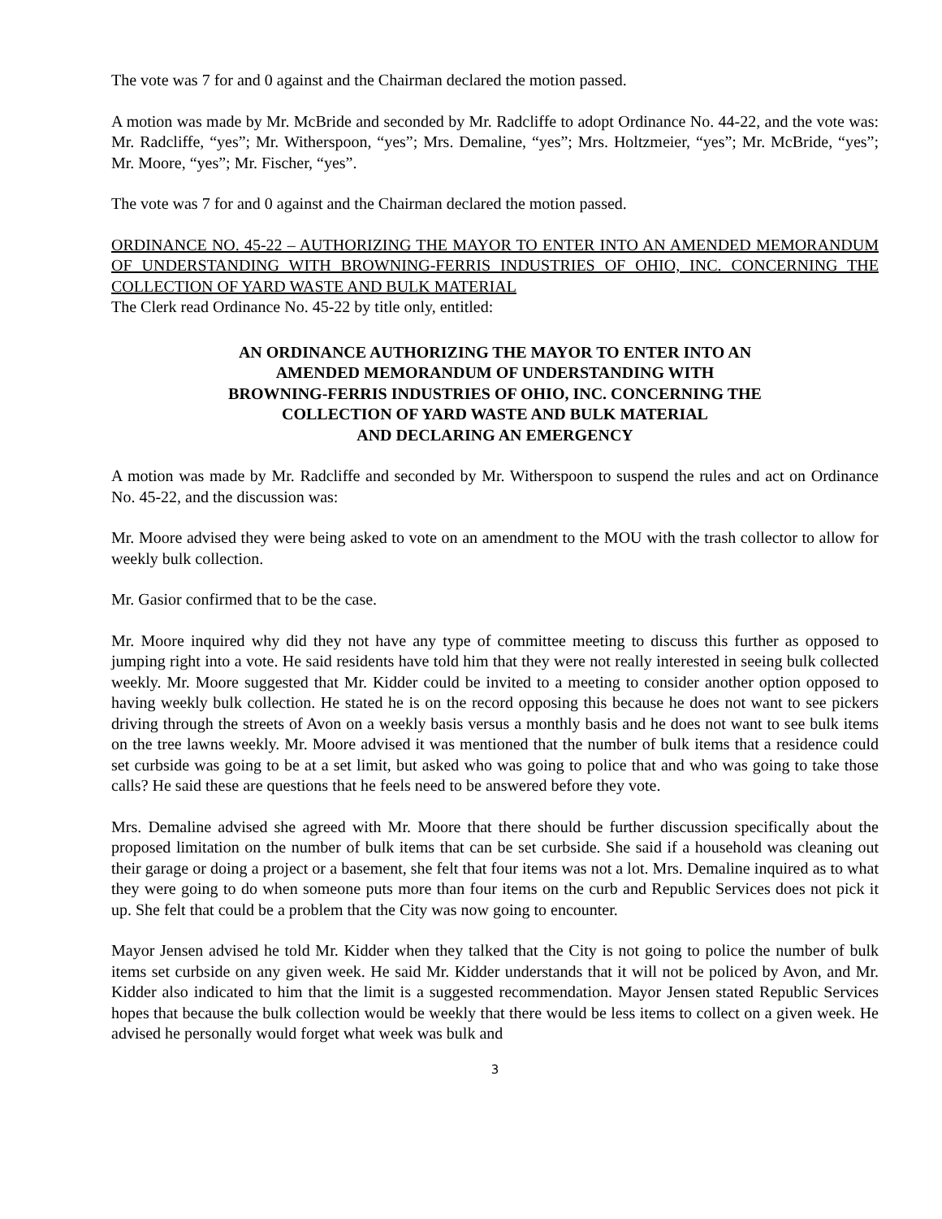The vote was 7 for and 0 against and the Chairman declared the motion passed.
A motion was made by Mr. McBride and seconded by Mr. Radcliffe to adopt Ordinance No. 44-22, and the vote was: Mr. Radcliffe, “yes”; Mr. Witherspoon, “yes”; Mrs. Demaline, “yes”; Mrs. Holtzmeier, “yes”; Mr. McBride, “yes”; Mr. Moore, “yes”; Mr. Fischer, “yes”.
The vote was 7 for and 0 against and the Chairman declared the motion passed.
ORDINANCE NO. 45-22 – AUTHORIZING THE MAYOR TO ENTER INTO AN AMENDED MEMORANDUM OF UNDERSTANDING WITH BROWNING-FERRIS INDUSTRIES OF OHIO, INC. CONCERNING THE COLLECTION OF YARD WASTE AND BULK MATERIAL
The Clerk read Ordinance No. 45-22 by title only, entitled:
AN ORDINANCE AUTHORIZING THE MAYOR TO ENTER INTO AN
AMENDED MEMORANDUM OF UNDERSTANDING WITH
BROWNING-FERRIS INDUSTRIES OF OHIO, INC. CONCERNING THE
COLLECTION OF YARD WASTE AND BULK MATERIAL
AND DECLARING AN EMERGENCY
A motion was made by Mr. Radcliffe and seconded by Mr. Witherspoon to suspend the rules and act on Ordinance No. 45-22, and the discussion was:
Mr. Moore advised they were being asked to vote on an amendment to the MOU with the trash collector to allow for weekly bulk collection.
Mr. Gasior confirmed that to be the case.
Mr. Moore inquired why did they not have any type of committee meeting to discuss this further as opposed to jumping right into a vote. He said residents have told him that they were not really interested in seeing bulk collected weekly. Mr. Moore suggested that Mr. Kidder could be invited to a meeting to consider another option opposed to having weekly bulk collection. He stated he is on the record opposing this because he does not want to see pickers driving through the streets of Avon on a weekly basis versus a monthly basis and he does not want to see bulk items on the tree lawns weekly. Mr. Moore advised it was mentioned that the number of bulk items that a residence could set curbside was going to be at a set limit, but asked who was going to police that and who was going to take those calls? He said these are questions that he feels need to be answered before they vote.
Mrs. Demaline advised she agreed with Mr. Moore that there should be further discussion specifically about the proposed limitation on the number of bulk items that can be set curbside. She said if a household was cleaning out their garage or doing a project or a basement, she felt that four items was not a lot. Mrs. Demaline inquired as to what they were going to do when someone puts more than four items on the curb and Republic Services does not pick it up. She felt that could be a problem that the City was now going to encounter.
Mayor Jensen advised he told Mr. Kidder when they talked that the City is not going to police the number of bulk items set curbside on any given week. He said Mr. Kidder understands that it will not be policed by Avon, and Mr. Kidder also indicated to him that the limit is a suggested recommendation. Mayor Jensen stated Republic Services hopes that because the bulk collection would be weekly that there would be less items to collect on a given week. He advised he personally would forget what week was bulk and
3